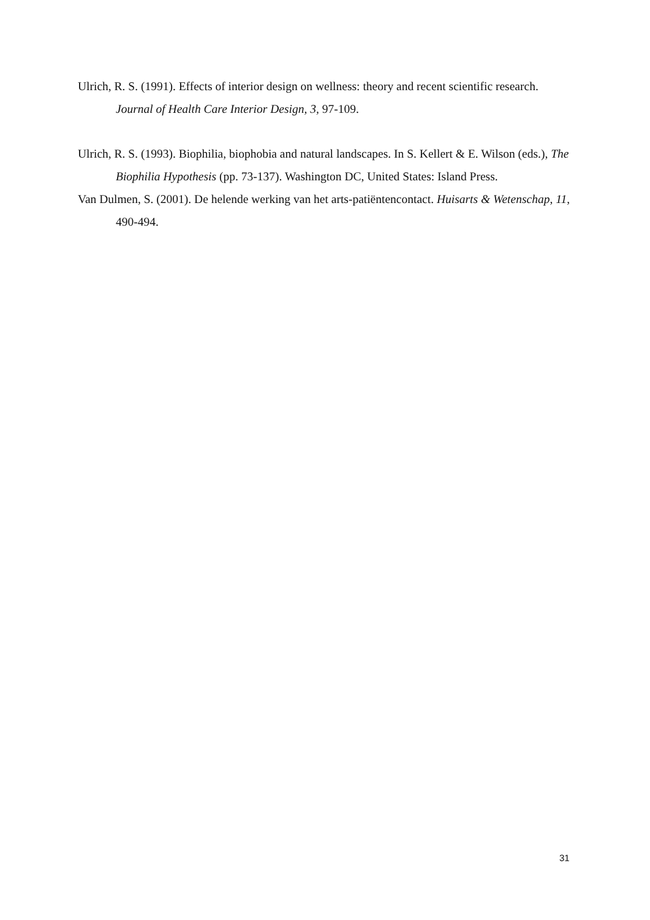Ulrich, R. S. (1991). Effects of interior design on wellness: theory and recent scientific research. Journal of Health Care Interior Design, 3, 97-109.
Ulrich, R. S. (1993). Biophilia, biophobia and natural landscapes. In S. Kellert & E. Wilson (eds.), The Biophilia Hypothesis (pp. 73-137). Washington DC, United States: Island Press.
Van Dulmen, S. (2001). De helende werking van het arts-patiëntencontact. Huisarts & Wetenschap, 11, 490-494.
31